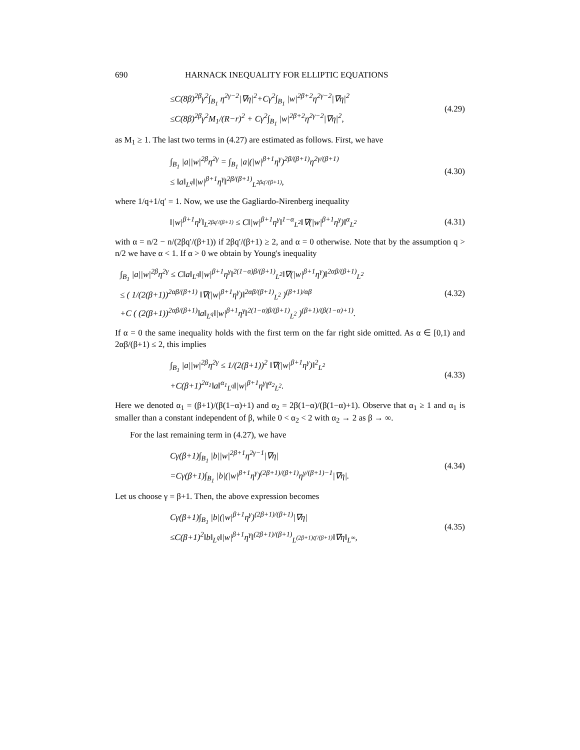690 HARNACK INEQUALITY FOR ELLIPTIC EQUATIONS
≤C(8β)<sup>2β</sup>γ<sup>2</sup>∫<sub>B<sub>1</sub></sub> η<sup>2γ−2</sup>|∇η|<sup>2</sup>+Cγ<sup>2</sup>∫<sub>B<sub>1</sub></sub> |w|<sup>2β+2</sup>η<sup>2γ−2</sup>|∇η|<sup>2</sup>
≤C(8β)<sup>2β</sup>γ<sup>2</sup>M<sub>1</sub>/(R−r)<sup>2</sup> + Cγ<sup>2</sup>∫<sub>B<sub>1</sub></sub> |w|<sup>2β+2</sup>η<sup>2γ−2</sup>|∇η|<sup>2</sup>,
(4.29)
as M<sub>1</sub> ≥ 1. The last two terms in (4.27) are estimated as follows. First, we have
∫<sub>B<sub>1</sub></sub> |a||w|<sup>2β</sup>η<sup>2γ</sup> = ∫<sub>B<sub>1</sub></sub> |a|(|w|<sup>β+1</sup>η<sup>γ</sup>)<sup>2β/(β+1)</sup>η<sup>2γ/(β+1)</sup>
≤ ‖a‖<sub>L<sup>q</sup></sub>‖|w|<sup>β+1</sup>η<sup>γ</sup>‖<sup>2β/(β+1)</sup><sub>L<sup>2βq′/(β+1)</sup></sub>,
(4.30)
where 1/q+1/q′ = 1. Now, we use the Gagliardo-Nirenberg inequality
‖|w|<sup>β+1</sup>η<sup>γ</sup>‖<sub>L<sup>2βq′/(β+1)</sup></sub> ≤ C‖|w|<sup>β+1</sup>η<sup>γ</sup>‖<sup>1−α</sup><sub>L<sup>2</sup></sub>‖∇(|w|<sup>β+1</sup>η<sup>γ</sup>)‖<sup>α</sup><sub>L<sup>2</sup></sub>
(4.31)
with α = n/2 − n/(2βq′/(β+1)) if 2βq′/(β+1) ≥ 2, and α = 0 otherwise. Note that by the assumption q > n/2 we have α < 1. If α > 0 we obtain by Young's inequality
∫<sub>B<sub>1</sub></sub> |a||w|<sup>2β</sup>η<sup>2γ</sup> ≤ C‖a‖<sub>L<sup>q</sup></sub>‖|w|<sup>β+1</sup>η<sup>γ</sup>‖<sup>2(1−α)β/(β+1)</sup><sub>L<sup>2</sup></sub>‖∇(|w|<sup>β+1</sup>η<sup>γ</sup>)‖<sup>2αβ/(β+1)</sup><sub>L<sup>2</sup></sub>
≤ ( 1/(2(β+1))<sup>2αβ/(β+1)</sup> ‖∇(|w|<sup>β+1</sup>η<sup>γ</sup>)‖<sup>2αβ/(β+1)</sup><sub>L<sup>2</sup></sub> )<sup>(β+1)/αβ</sup>
+C ( (2(β+1))<sup>2αβ/(β+1)</sup>‖a‖<sub>L<sup>q</sup></sub>‖|w|<sup>β+1</sup>η<sup>γ</sup>‖<sup>2(1−α)β/(β+1)</sup><sub>L<sup>2</sup></sub> )<sup>(β+1)/(β(1−α)+1)</sup>.
(4.32)
If α = 0 the same inequality holds with the first term on the far right side omitted. As α ∈ [0,1) and 2αβ/(β+1) ≤ 2, this implies
∫<sub>B<sub>1</sub></sub> |a||w|<sup>2β</sup>η<sup>2γ</sup> ≤ 1/(2(β+1))<sup>2</sup> ‖∇(|w|<sup>β+1</sup>η<sup>γ</sup>)‖<sup>2</sup><sub>L<sup>2</sup></sub>
+C(β+1)<sup>2α<sub>1</sub></sup>‖a‖<sup>α<sub>1</sub></sup><sub>L<sup>q</sup></sub>‖|w|<sup>β+1</sup>η<sup>γ</sup>‖<sup>α<sub>2</sub></sup><sub>L<sup>2</sup></sub>.
(4.33)
Here we denoted α<sub>1</sub> = (β+1)/(β(1−α)+1) and α<sub>2</sub> = 2β(1−α)/(β(1−α)+1). Observe that α<sub>1</sub> ≥ 1 and α<sub>1</sub> is smaller than a constant independent of β, while 0 < α<sub>2</sub> < 2 with α<sub>2</sub> → 2 as β → ∞.
For the last remaining term in (4.27), we have
Cγ(β+1)∫<sub>B<sub>1</sub></sub> |b||w|<sup>2β+1</sup>η<sup>2γ−1</sup>|∇η|
=Cγ(β+1)∫<sub>B<sub>1</sub></sub> |b|(|w|<sup>β+1</sup>η<sup>γ</sup>)<sup>(2β+1)/(β+1)</sup>η<sup>γ/(β+1)−1</sup>|∇η|.
(4.34)
Let us choose γ = β+1. Then, the above expression becomes
Cγ(β+1)∫<sub>B<sub>1</sub></sub> |b|(|w|<sup>β+1</sup>η<sup>γ</sup>)<sup>(2β+1)/(β+1)</sup>|∇η|
≤C(β+1)<sup>2</sup>‖b‖<sub>L<sup>q̄</sup></sub>‖|w|<sup>β+1</sup>η<sup>γ</sup>‖<sup>(2β+1)/(β+1)</sup><sub>L<sup>(2β+1)q̄′/(β+1)</sup></sub>‖∇η‖<sub>L<sup>∞</sup></sub>,
(4.35)